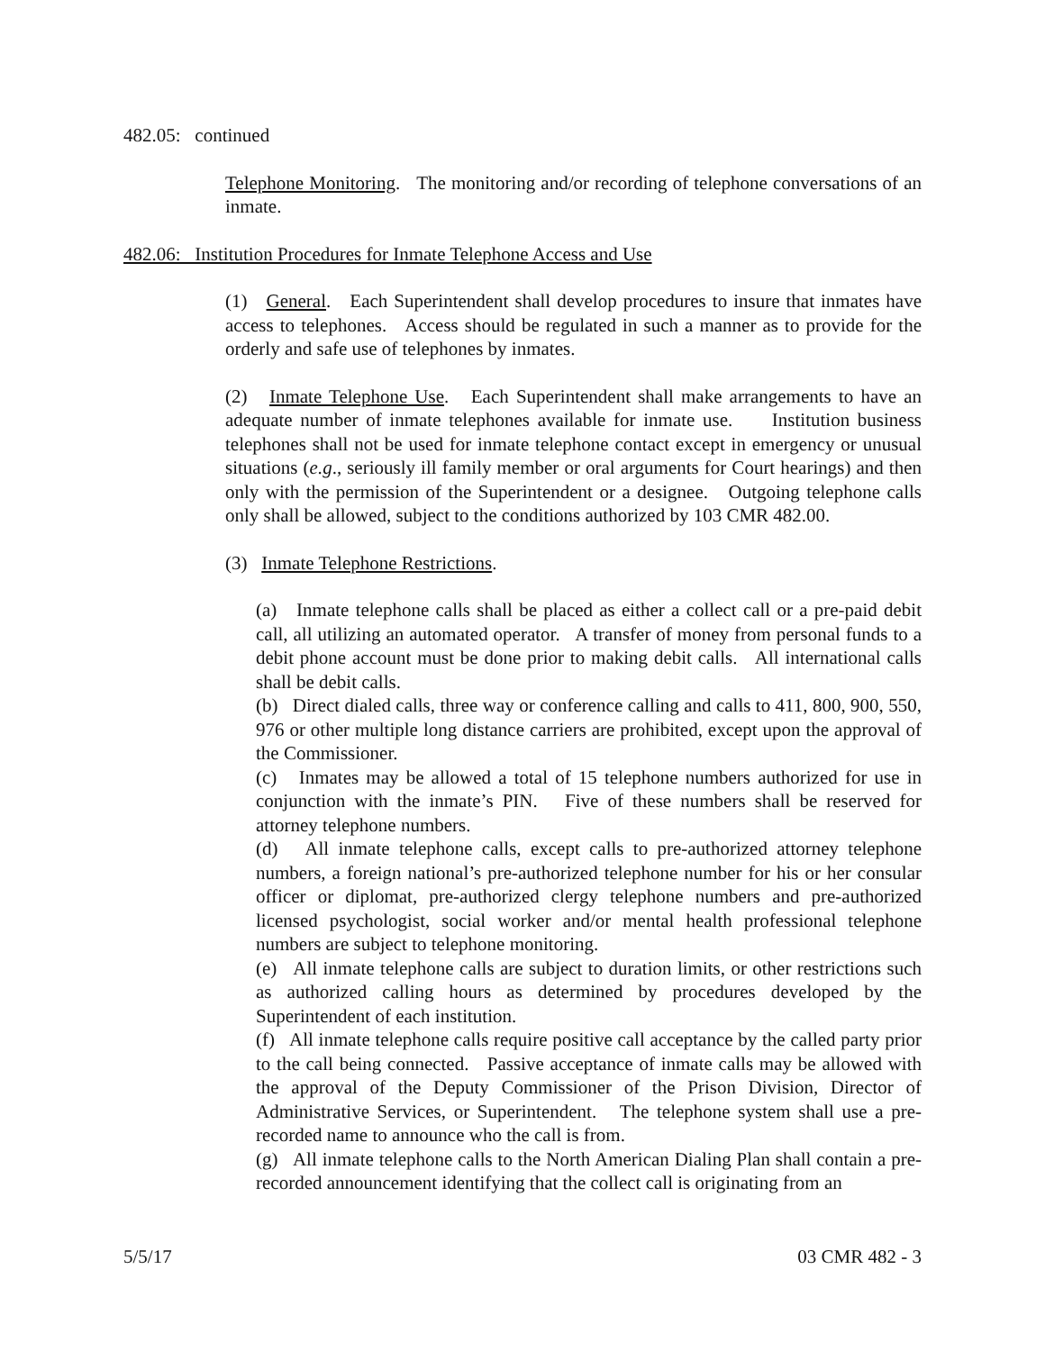482.05: continued
Telephone Monitoring. The monitoring and/or recording of telephone conversations of an inmate.
482.06: Institution Procedures for Inmate Telephone Access and Use
(1) General. Each Superintendent shall develop procedures to insure that inmates have access to telephones. Access should be regulated in such a manner as to provide for the orderly and safe use of telephones by inmates.
(2) Inmate Telephone Use. Each Superintendent shall make arrangements to have an adequate number of inmate telephones available for inmate use. Institution business telephones shall not be used for inmate telephone contact except in emergency or unusual situations (e.g., seriously ill family member or oral arguments for Court hearings) and then only with the permission of the Superintendent or a designee. Outgoing telephone calls only shall be allowed, subject to the conditions authorized by 103 CMR 482.00.
(3) Inmate Telephone Restrictions.
(a) Inmate telephone calls shall be placed as either a collect call or a pre-paid debit call, all utilizing an automated operator. A transfer of money from personal funds to a debit phone account must be done prior to making debit calls. All international calls shall be debit calls.
(b) Direct dialed calls, three way or conference calling and calls to 411, 800, 900, 550, 976 or other multiple long distance carriers are prohibited, except upon the approval of the Commissioner.
(c) Inmates may be allowed a total of 15 telephone numbers authorized for use in conjunction with the inmate’s PIN. Five of these numbers shall be reserved for attorney telephone numbers.
(d) All inmate telephone calls, except calls to pre-authorized attorney telephone numbers, a foreign national’s pre-authorized telephone number for his or her consular officer or diplomat, pre-authorized clergy telephone numbers and pre-authorized licensed psychologist, social worker and/or mental health professional telephone numbers are subject to telephone monitoring.
(e) All inmate telephone calls are subject to duration limits, or other restrictions such as authorized calling hours as determined by procedures developed by the Superintendent of each institution.
(f) All inmate telephone calls require positive call acceptance by the called party prior to the call being connected. Passive acceptance of inmate calls may be allowed with the approval of the Deputy Commissioner of the Prison Division, Director of Administrative Services, or Superintendent. The telephone system shall use a pre-recorded name to announce who the call is from.
(g) All inmate telephone calls to the North American Dialing Plan shall contain a pre-recorded announcement identifying that the collect call is originating from an
5/5/17 03 CMR 482 - 3